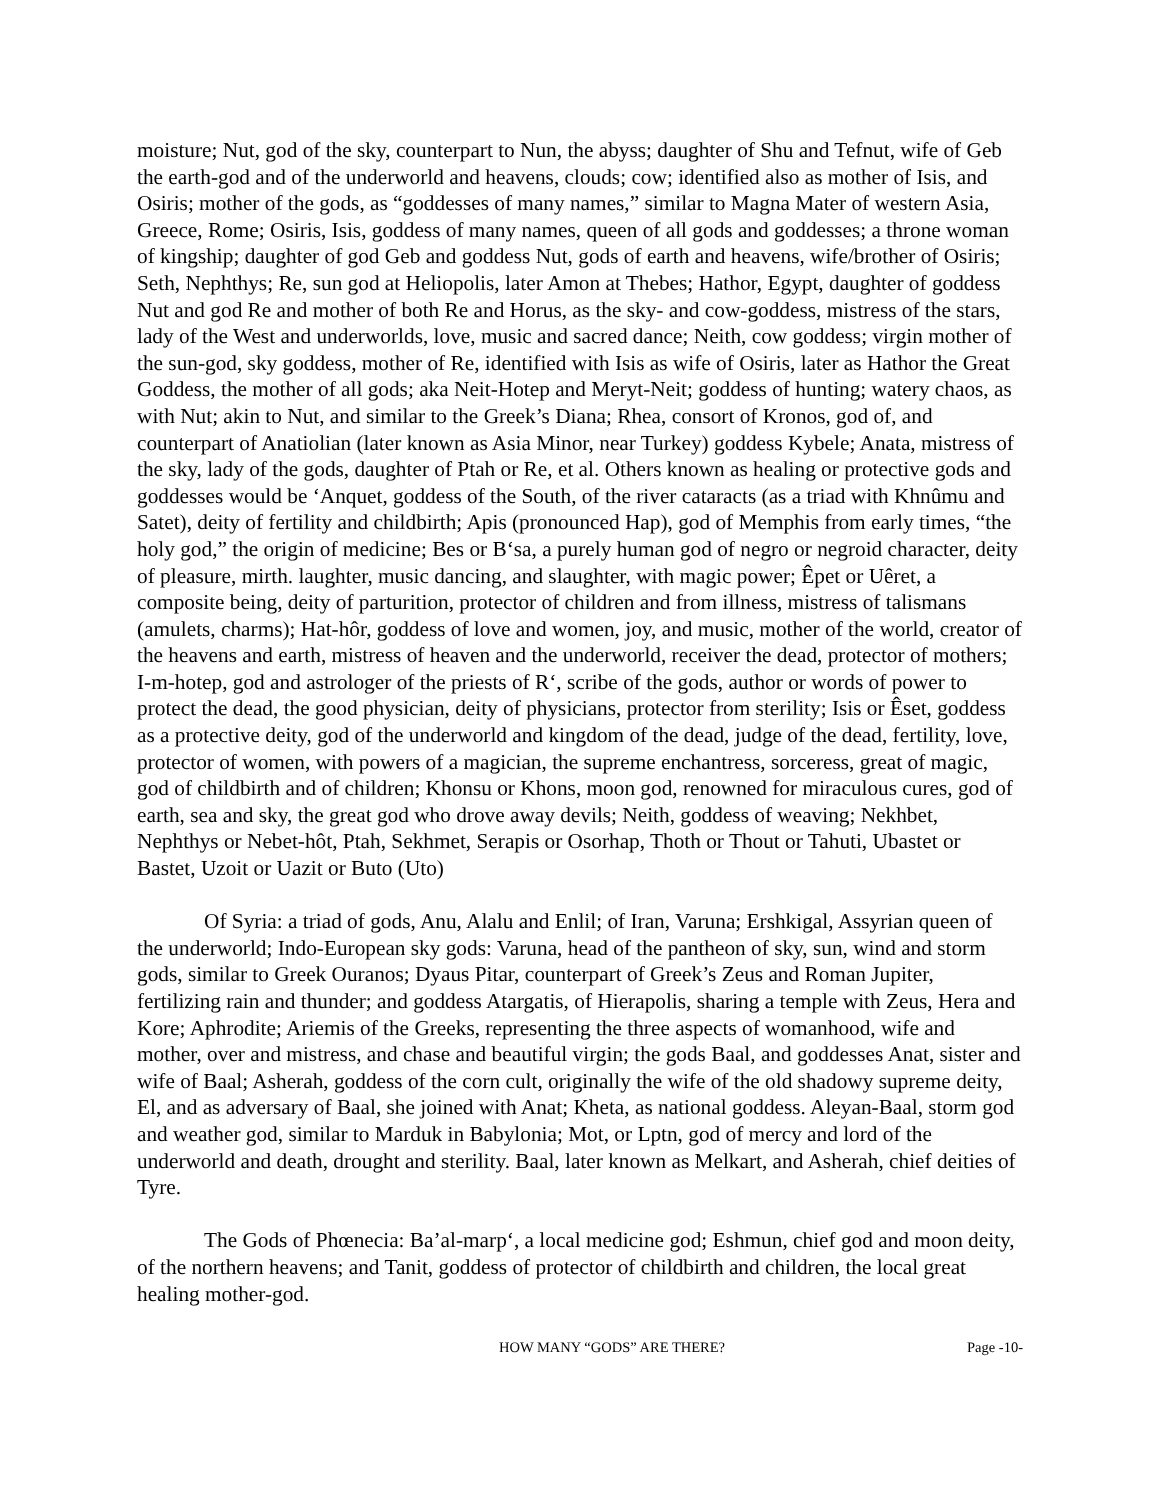moisture; Nut, god of the sky, counterpart to Nun, the abyss; daughter of Shu and Tefnut, wife of Geb the earth-god and of the underworld and heavens, clouds; cow; identified also as mother of Isis, and Osiris; mother of the gods, as “goddesses of many names,” similar to Magna Mater of western Asia, Greece, Rome; Osiris, Isis, goddess of many names, queen of all gods and goddesses; a throne woman of kingship; daughter of god Geb and goddess Nut, gods of earth and heavens, wife/brother of Osiris; Seth, Nephthys; Re, sun god at Heliopolis, later Amon at Thebes; Hathor, Egypt, daughter of goddess Nut and god Re and mother of both Re and Horus, as the sky- and cow-goddess, mistress of the stars, lady of the West and underworlds, love, music and sacred dance; Neith, cow goddess; virgin mother of the sun-god, sky goddess, mother of Re, identified with Isis as wife of Osiris, later as Hathor the Great Goddess, the mother of all gods; aka Neit-Hotep and Meryt-Neit; goddess of hunting; watery chaos, as with Nut; akin to Nut, and similar to the Greek’s Diana; Rhea, consort of Kronos, god of, and counterpart of Anatiolian (later known as Asia Minor, near Turkey) goddess Kybele; Anata, mistress of the sky, lady of the gods, daughter of Ptah or Re, et al. Others known as healing or protective gods and goddesses would be ‘Anquet, goddess of the South, of the river cataracts (as a triad with Khnûmu and Satet), deity of fertility and childbirth; Apis (pronounced Hap), god of Memphis from early times, “the holy god,” the origin of medicine; Bes or Bʻsa, a purely human god of negro or negroid character, deity of pleasure, mirth. laughter, music dancing, and slaughter, with magic power; Êpet or Uêret, a composite being, deity of parturition, protector of children and from illness, mistress of talismans (amulets, charms); Hat-hôr, goddess of love and women, joy, and music, mother of the world, creator of the heavens and earth, mistress of heaven and the underworld, receiver the dead, protector of mothers; I-m-hotep, god and astrologer of the priests of Rʻ, scribe of the gods, author or words of power to protect the dead, the good physician, deity of physicians, protector from sterility; Isis or Êset, goddess as a protective deity, god of the underworld and kingdom of the dead, judge of the dead, fertility, love, protector of women, with powers of a magician, the supreme enchantress, sorceress, great of magic, god of childbirth and of children; Khonsu or Khons, moon god, renowned for miraculous cures, god of earth, sea and sky, the great god who drove away devils; Neith, goddess of weaving; Nekhbet, Nephthys or Nebet-hôt, Ptah, Sekhmet, Serapis or Osorhap, Thoth or Thout or Tahuti, Ubastet or Bastet, Uzoit or Uazit or Buto (Uto)
Of Syria: a triad of gods, Anu, Alalu and Enlil; of Iran, Varuna; Ershkigal, Assyrian queen of the underworld; Indo-European sky gods: Varuna, head of the pantheon of sky, sun, wind and storm gods, similar to Greek Ouranos; Dyaus Pitar, counterpart of Greek’s Zeus and Roman Jupiter, fertilizing rain and thunder; and goddess Atargatis, of Hierapolis, sharing a temple with Zeus, Hera and Kore; Aphrodite; Ariemis of the Greeks, representing the three aspects of womanhood, wife and mother, over and mistress, and chase and beautiful virgin; the gods Baal, and goddesses Anat, sister and wife of Baal; Asherah, goddess of the corn cult, originally the wife of the old shadowy supreme deity, El, and as adversary of Baal, she joined with Anat; Kheta, as national goddess. Aleyan-Baal, storm god and weather god, similar to Marduk in Babylonia; Mot, or Lptn, god of mercy and lord of the underworld and death, drought and sterility. Baal, later known as Melkart, and Asherah, chief deities of Tyre.
The Gods of Phœnecia: Ba’al-marpʻ, a local medicine god; Eshmun, chief god and moon deity, of the northern heavens; and Tanit, goddess of protector of childbirth and children, the local great healing mother-god.
HOW MANY “GODS” ARE THERE? Page -10-